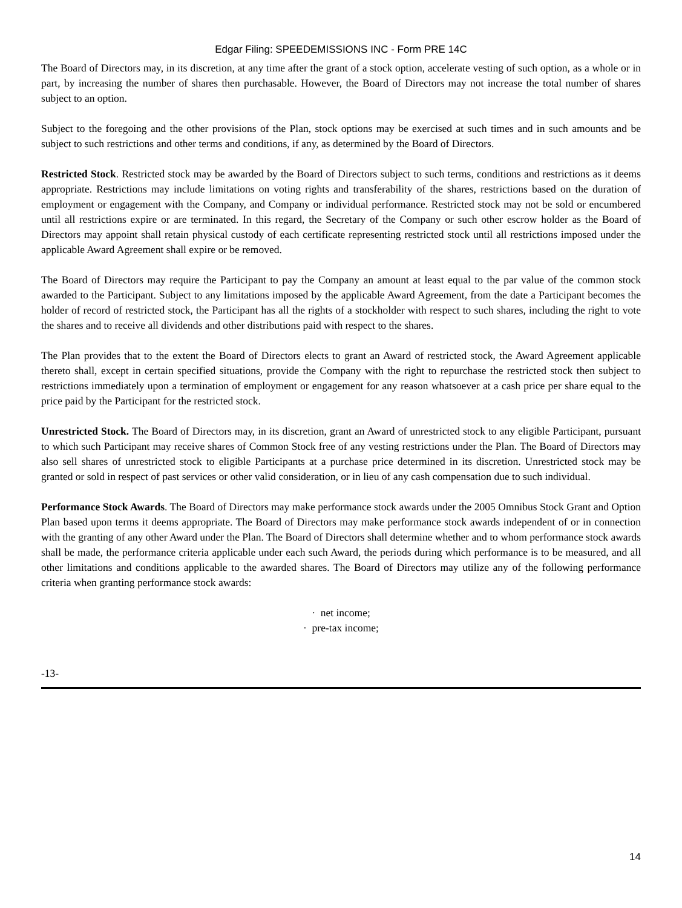Edgar Filing: SPEEDEMISSIONS INC - Form PRE 14C
The Board of Directors may, in its discretion, at any time after the grant of a stock option, accelerate vesting of such option, as a whole or in part, by increasing the number of shares then purchasable. However, the Board of Directors may not increase the total number of shares subject to an option.
Subject to the foregoing and the other provisions of the Plan, stock options may be exercised at such times and in such amounts and be subject to such restrictions and other terms and conditions, if any, as determined by the Board of Directors.
Restricted Stock. Restricted stock may be awarded by the Board of Directors subject to such terms, conditions and restrictions as it deems appropriate. Restrictions may include limitations on voting rights and transferability of the shares, restrictions based on the duration of employment or engagement with the Company, and Company or individual performance. Restricted stock may not be sold or encumbered until all restrictions expire or are terminated. In this regard, the Secretary of the Company or such other escrow holder as the Board of Directors may appoint shall retain physical custody of each certificate representing restricted stock until all restrictions imposed under the applicable Award Agreement shall expire or be removed.
The Board of Directors may require the Participant to pay the Company an amount at least equal to the par value of the common stock awarded to the Participant. Subject to any limitations imposed by the applicable Award Agreement, from the date a Participant becomes the holder of record of restricted stock, the Participant has all the rights of a stockholder with respect to such shares, including the right to vote the shares and to receive all dividends and other distributions paid with respect to the shares.
The Plan provides that to the extent the Board of Directors elects to grant an Award of restricted stock, the Award Agreement applicable thereto shall, except in certain specified situations, provide the Company with the right to repurchase the restricted stock then subject to restrictions immediately upon a termination of employment or engagement for any reason whatsoever at a cash price per share equal to the price paid by the Participant for the restricted stock.
Unrestricted Stock. The Board of Directors may, in its discretion, grant an Award of unrestricted stock to any eligible Participant, pursuant to which such Participant may receive shares of Common Stock free of any vesting restrictions under the Plan. The Board of Directors may also sell shares of unrestricted stock to eligible Participants at a purchase price determined in its discretion. Unrestricted stock may be granted or sold in respect of past services or other valid consideration, or in lieu of any cash compensation due to such individual.
Performance Stock Awards. The Board of Directors may make performance stock awards under the 2005 Omnibus Stock Grant and Option Plan based upon terms it deems appropriate. The Board of Directors may make performance stock awards independent of or in connection with the granting of any other Award under the Plan. The Board of Directors shall determine whether and to whom performance stock awards shall be made, the performance criteria applicable under each such Award, the periods during which performance is to be measured, and all other limitations and conditions applicable to the awarded shares. The Board of Directors may utilize any of the following performance criteria when granting performance stock awards:
· net income;
· pre-tax income;
-13-
14